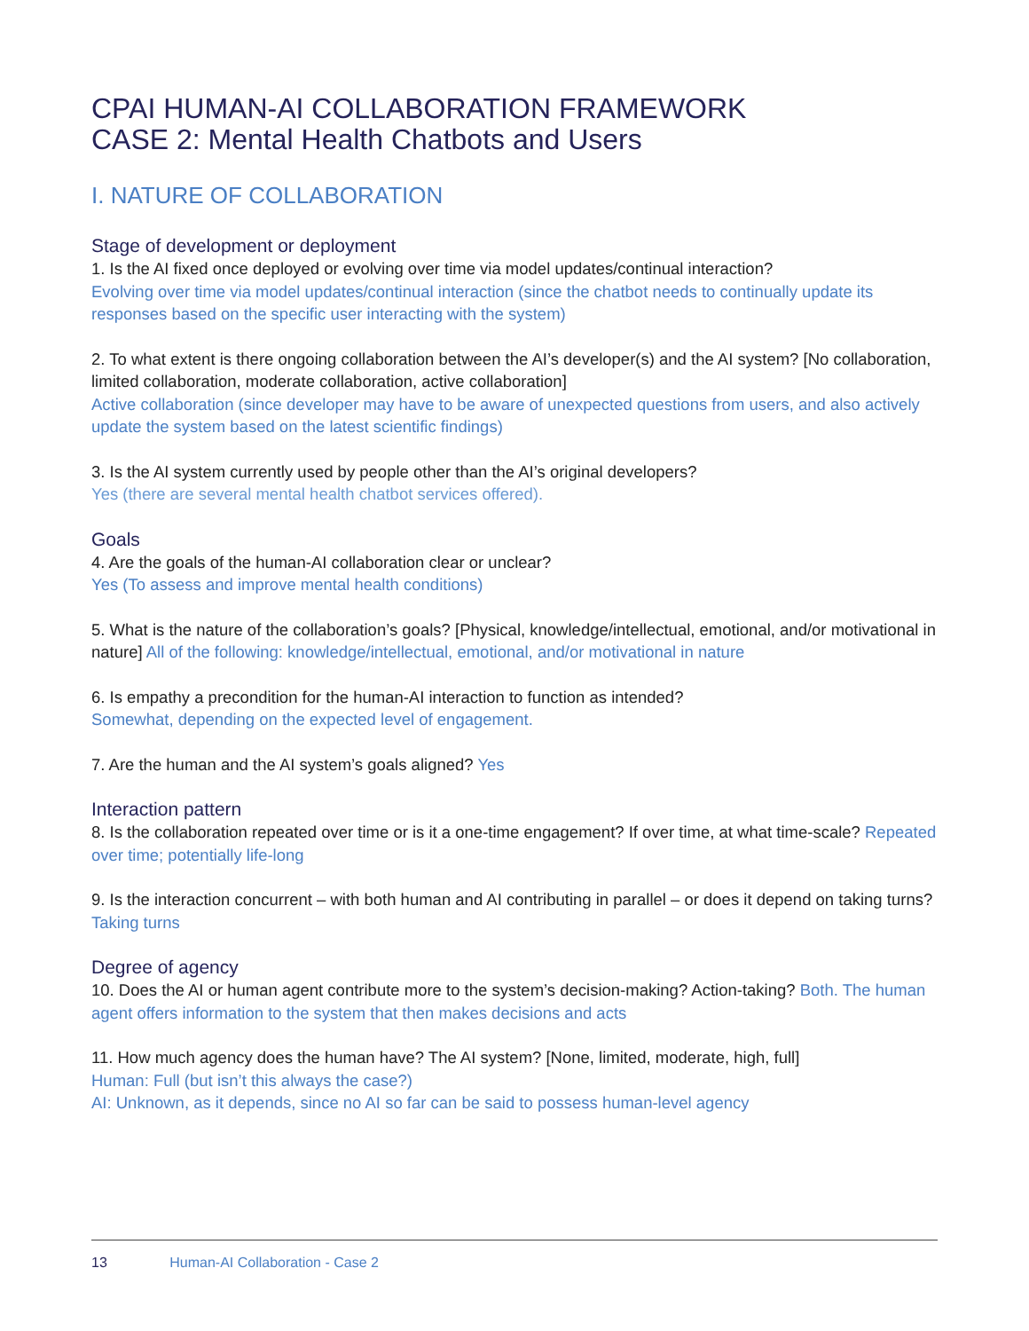CPAI HUMAN-AI COLLABORATION FRAMEWORK
CASE 2: Mental Health Chatbots and Users
I. NATURE OF COLLABORATION
Stage of development or deployment
1. Is the AI fixed once deployed or evolving over time via model updates/continual interaction?
Evolving over time via model updates/continual interaction (since the chatbot needs to continually update its responses based on the specific user interacting with the system)
2. To what extent is there ongoing collaboration between the AI’s developer(s) and the AI system? [No collaboration, limited collaboration, moderate collaboration, active collaboration]
Active collaboration (since developer may have to be aware of unexpected questions from users, and also actively update the system based on the latest scientific findings)
3. Is the AI system currently used by people other than the AI’s original developers?
Yes (there are several mental health chatbot services offered).
Goals
4. Are the goals of the human-AI collaboration clear or unclear?
Yes (To assess and improve mental health conditions)
5. What is the nature of the collaboration’s goals? [Physical, knowledge/intellectual, emotional, and/or motivational in nature] All of the following: knowledge/intellectual, emotional, and/or motivational in nature
6. Is empathy a precondition for the human-AI interaction to function as intended?
Somewhat, depending on the expected level of engagement.
7. Are the human and the AI system’s goals aligned? Yes
Interaction pattern
8. Is the collaboration repeated over time or is it a one-time engagement? If over time, at what time-scale? Repeated over time; potentially life-long
9. Is the interaction concurrent – with both human and AI contributing in parallel – or does it depend on taking turns? Taking turns
Degree of agency
10. Does the AI or human agent contribute more to the system’s decision-making? Action-taking? Both. The human agent offers information to the system that then makes decisions and acts
11. How much agency does the human have? The AI system? [None, limited, moderate, high, full]
Human: Full (but isn’t this always the case?)
AI: Unknown, as it depends, since no AI so far can be said to possess human-level agency
13 Human-AI Collaboration - Case 2